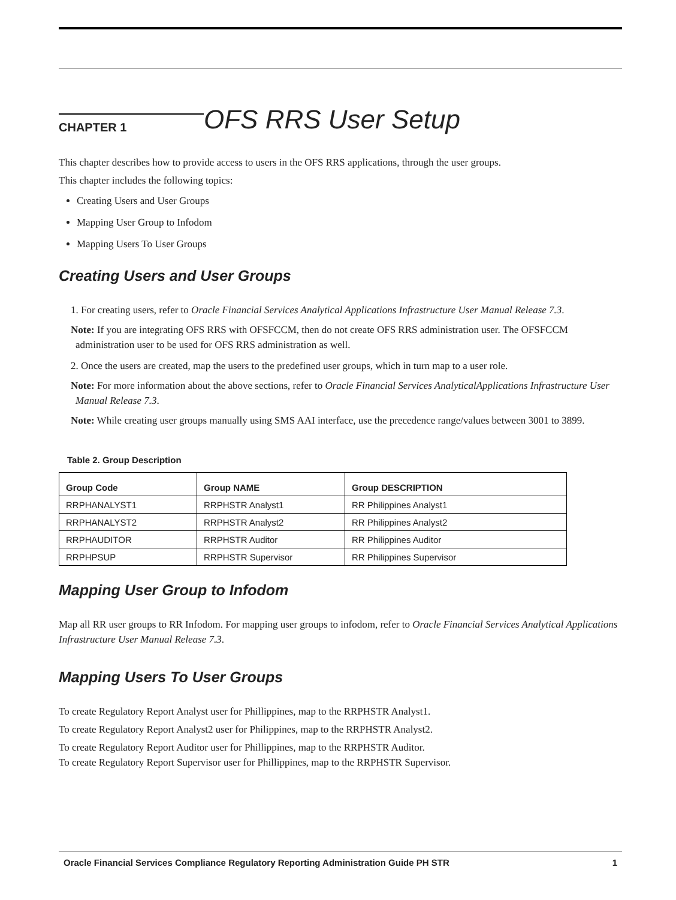CHAPTER 1
OFS RRS User Setup
This chapter describes how to provide access to users in the OFS RRS applications, through the user groups.
This chapter includes the following topics:
Creating Users and User Groups
Mapping User Group to Infodom
Mapping Users To User Groups
Creating Users and User Groups
1. For creating users, refer to Oracle Financial Services Analytical Applications Infrastructure User Manual Release 7.3.
Note: If you are integrating OFS RRS with OFSFCCM, then do not create OFS RRS administration user. The OFSFCCM administration user to be used for OFS RRS administration as well.
2. Once the users are created, map the users to the predefined user groups, which in turn map to a user role.
Note: For more information about the above sections, refer to Oracle Financial Services AnalyticalApplications Infrastructure User Manual Release 7.3.
Note: While creating user groups manually using SMS AAI interface, use the precedence range/values between 3001 to 3899.
Table 2. Group Description
| Group Code | Group NAME | Group DESCRIPTION |
| --- | --- | --- |
| RRPHANALYST1 | RRPHSTR Analyst1 | RR Philippines Analyst1 |
| RRPHANALYST2 | RRPHSTR Analyst2 | RR Philippines Analyst2 |
| RRPHAUDITOR | RRPHSTR Auditor | RR Philippines Auditor |
| RRPHPSUP | RRPHSTR Supervisor | RR Philippines Supervisor |
Mapping User Group to Infodom
Map all RR user groups to RR Infodom. For mapping user groups to infodom, refer to Oracle Financial Services Analytical Applications Infrastructure User Manual Release 7.3.
Mapping Users To User Groups
To create Regulatory Report Analyst user for Phillippines, map to the RRPHSTR Analyst1.
To create Regulatory Report Analyst2 user for Philippines, map to the RRPHSTR Analyst2.
To create Regulatory Report Auditor user for Phillippines, map to the RRPHSTR Auditor.
To create Regulatory Report Supervisor user for Phillippines, map to the RRPHSTR Supervisor.
Oracle Financial Services Compliance Regulatory Reporting Administration Guide PH STR 1